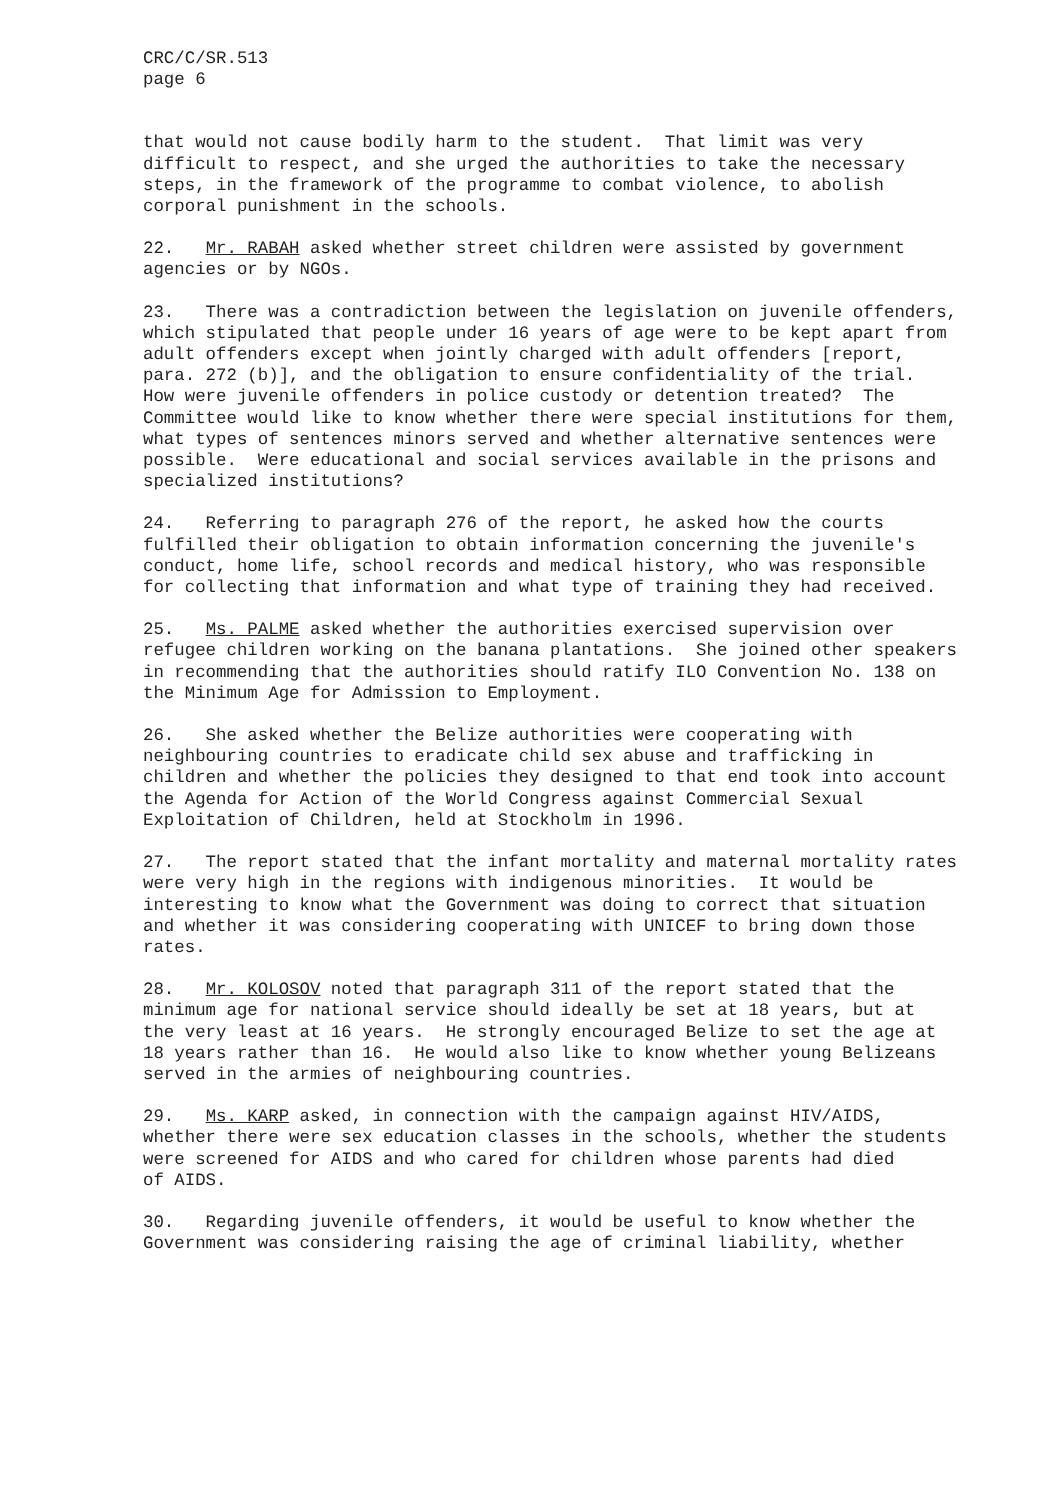CRC/C/SR.513 page 6
that would not cause bodily harm to the student. That limit was very difficult to respect, and she urged the authorities to take the necessary steps, in the framework of the programme to combat violence, to abolish corporal punishment in the schools.
22. Mr. RABAH asked whether street children were assisted by government agencies or by NGOs.
23. There was a contradiction between the legislation on juvenile offenders, which stipulated that people under 16 years of age were to be kept apart from adult offenders except when jointly charged with adult offenders [report, para. 272 (b)], and the obligation to ensure confidentiality of the trial. How were juvenile offenders in police custody or detention treated? The Committee would like to know whether there were special institutions for them, what types of sentences minors served and whether alternative sentences were possible. Were educational and social services available in the prisons and specialized institutions?
24. Referring to paragraph 276 of the report, he asked how the courts fulfilled their obligation to obtain information concerning the juvenile's conduct, home life, school records and medical history, who was responsible for collecting that information and what type of training they had received.
25. Ms. PALME asked whether the authorities exercised supervision over refugee children working on the banana plantations. She joined other speakers in recommending that the authorities should ratify ILO Convention No. 138 on the Minimum Age for Admission to Employment.
26. She asked whether the Belize authorities were cooperating with neighbouring countries to eradicate child sex abuse and trafficking in children and whether the policies they designed to that end took into account the Agenda for Action of the World Congress against Commercial Sexual Exploitation of Children, held at Stockholm in 1996.
27. The report stated that the infant mortality and maternal mortality rates were very high in the regions with indigenous minorities. It would be interesting to know what the Government was doing to correct that situation and whether it was considering cooperating with UNICEF to bring down those rates.
28. Mr. KOLOSOV noted that paragraph 311 of the report stated that the minimum age for national service should ideally be set at 18 years, but at the very least at 16 years. He strongly encouraged Belize to set the age at 18 years rather than 16. He would also like to know whether young Belizeans served in the armies of neighbouring countries.
29. Ms. KARP asked, in connection with the campaign against HIV/AIDS, whether there were sex education classes in the schools, whether the students were screened for AIDS and who cared for children whose parents had died of AIDS.
30. Regarding juvenile offenders, it would be useful to know whether the Government was considering raising the age of criminal liability, whether